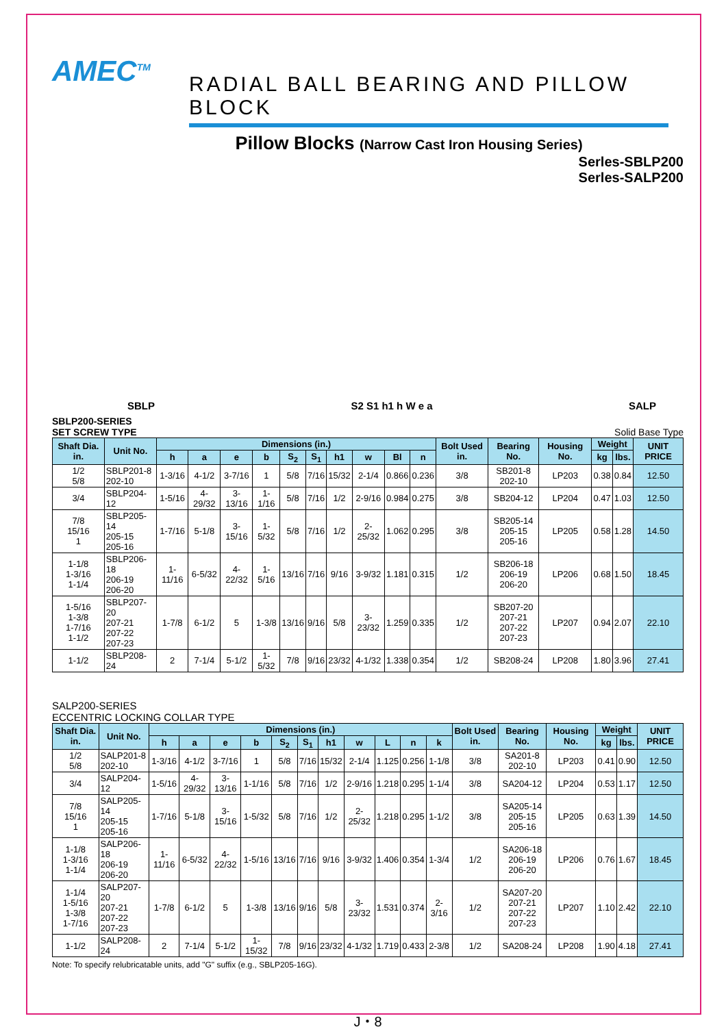AMEC<sup>TM</sup>
RADIAL BALL BEARING AND PILLOW BLOCK
Pillow Blocks (Narrow Cast Iron Housing Series)
Serles-SBLP200
Serles-SALP200
SBLP S2 S1 h1 h W e a SALP
SBLP200-SERIES
SET SCREW TYPE Solid Base Type
| Shaft Dia. in. | Unit No. | Dimensions (in.) | | | | | | | | | | Bolt Used in. | Bearing No. | Housing No. | Weight | | UNIT PRICE |
| --- | --- | --- | --- | --- | --- | --- | --- | --- | --- | --- | --- | --- | --- | --- | --- | --- | --- |
| | | h | a | e | b | S<sub>2</sub> | S<sub>1</sub> | h1 | w | Bl | n | | | | kg | lbs. | |
| 1/2 5/8 | SBLP201-8 202-10 | 1-3/16 | 4-1/2 | 3-7/16 | 1 | 5/8 | 7/16 | 15/32 | 2-1/4 | 0.866 | 0.236 | 3/8 | SB201-8 202-10 | LP203 | 0.38 | 0.84 | 12.50 |
| 3/4 | SBLP204-12 | 1-5/16 | 4-29/32 | 3-13/16 | 1-1/16 | 5/8 | 7/16 | 1/2 | 2-9/16 | 0.984 | 0.275 | 3/8 | SB204-12 | LP204 | 0.47 | 1.03 | 12.50 |
| 7/8 15/16 1 | SBLP205-14 205-15 205-16 | 1-7/16 | 5-1/8 | 3-15/16 | 1-5/32 | 5/8 | 7/16 | 1/2 | 2-25/32 | 1.062 | 0.295 | 3/8 | SB205-14 205-15 205-16 | LP205 | 0.58 | 1.28 | 14.50 |
| 1-1/8 1-3/16 1-1/4 | SBLP206-18 206-19 206-20 | 1-11/16 | 6-5/32 | 4-22/32 | 1-5/16 | 13/16 | 7/16 | 9/16 | 3-9/32 | 1.181 | 0.315 | 1/2 | SB206-18 206-19 206-20 | LP206 | 0.68 | 1.50 | 18.45 |
| 1-5/16 1-3/8 1-7/16 1-1/2 | SBLP207-20 207-21 207-22 207-23 | 1-7/8 | 6-1/2 | 5 | 1-3/8 | 13/16 | 9/16 | 5/8 | 3-23/32 | 1.259 | 0.335 | 1/2 | SB207-20 207-21 207-22 207-23 | LP207 | 0.94 | 2.07 | 22.10 |
| 1-1/2 | SBLP208-24 | 2 | 7-1/4 | 5-1/2 | 1-5/32 | 7/8 | 9/16 | 23/32 | 4-1/32 | 1.338 | 0.354 | 1/2 | SB208-24 | LP208 | 1.80 | 3.96 | 27.41 |
SALP200-SERIES
ECCENTRIC LOCKING COLLAR TYPE
| Shaft Dia. in. | Unit No. | Dimensions (in.) | | | | | | | | | | | Bolt Used in. | Bearing No. | Housing No. | Weight | | UNIT PRICE |
| --- | --- | --- | --- | --- | --- | --- | --- | --- | --- | --- | --- | --- | --- | --- | --- | --- | --- | --- |
| | | h | a | e | b | S<sub>2</sub> | S<sub>1</sub> | h1 | w | L | n | k | | | | kg | lbs. | |
| 1/2 5/8 | SALP201-8 202-10 | 1-3/16 | 4-1/2 | 3-7/16 | 1 | 5/8 | 7/16 | 15/32 | 2-1/4 | 1.125 | 0.256 | 1-1/8 | 3/8 | SA201-8 202-10 | LP203 | 0.41 | 0.90 | 12.50 |
| 3/4 | SALP204-12 | 1-5/16 | 4-29/32 | 3-13/16 | 1-1/16 | 5/8 | 7/16 | 1/2 | 2-9/16 | 1.218 | 0.295 | 1-1/4 | 3/8 | SA204-12 | LP204 | 0.53 | 1.17 | 12.50 |
| 7/8 15/16 1 | SALP205-14 205-15 205-16 | 1-7/16 | 5-1/8 | 3-15/16 | 1-5/32 | 5/8 | 7/16 | 1/2 | 2-25/32 | 1.218 | 0.295 | 1-1/2 | 3/8 | SA205-14 205-15 205-16 | LP205 | 0.63 | 1.39 | 14.50 |
| 1-1/8 1-3/16 1-1/4 | SALP206-18 206-19 206-20 | 1-11/16 | 6-5/32 | 4-22/32 | 1-5/16 | 13/16 | 7/16 | 9/16 | 3-9/32 | 1.406 | 0.354 | 1-3/4 | 1/2 | SA206-18 206-19 206-20 | LP206 | 0.76 | 1.67 | 18.45 |
| 1-1/4 1-5/16 1-3/8 1-7/16 | SALP207-20 207-21 207-22 207-23 | 1-7/8 | 6-1/2 | 5 | 1-3/8 | 13/16 | 9/16 | 5/8 | 3-23/32 | 1.531 | 0.374 | 2-3/16 | 1/2 | SA207-20 207-21 207-22 207-23 | LP207 | 1.10 | 2.42 | 22.10 |
| 1-1/2 | SALP208-24 | 2 | 7-1/4 | 5-1/2 | 1-15/32 | 7/8 | 9/16 | 23/32 | 4-1/32 | 1.719 | 0.433 | 2-3/8 | 1/2 | SA208-24 | LP208 | 1.90 | 4.18 | 27.41 |
Note: To specify relubricatable units, add "G" suffix (e.g., SBLP205-16G).
J・8